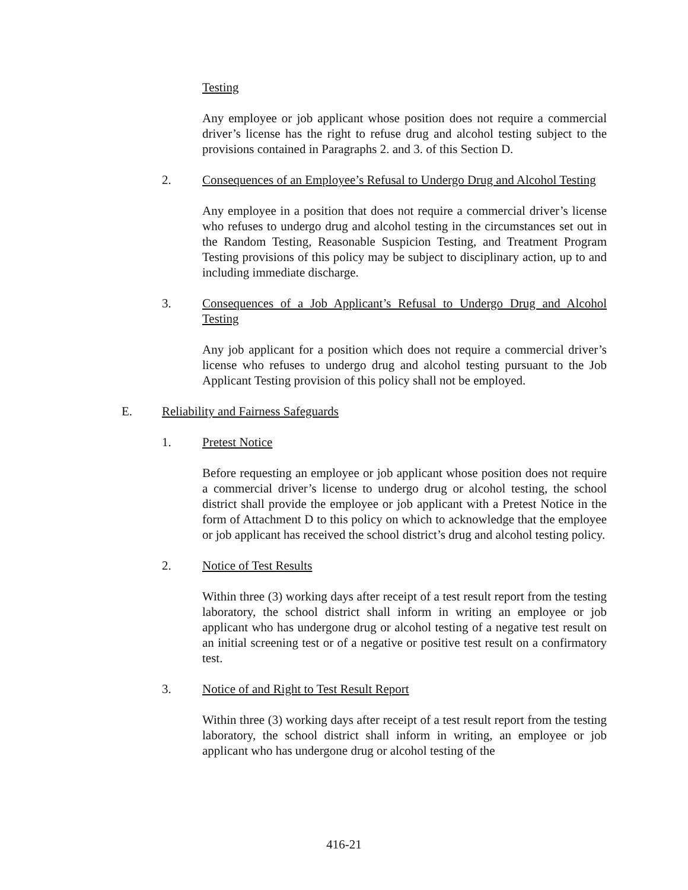Testing
Any employee or job applicant whose position does not require a commercial driver’s license has the right to refuse drug and alcohol testing subject to the provisions contained in Paragraphs 2. and 3. of this Section D.
2. Consequences of an Employee’s Refusal to Undergo Drug and Alcohol Testing
Any employee in a position that does not require a commercial driver’s license who refuses to undergo drug and alcohol testing in the circumstances set out in the Random Testing, Reasonable Suspicion Testing, and Treatment Program Testing provisions of this policy may be subject to disciplinary action, up to and including immediate discharge.
3. Consequences of a Job Applicant’s Refusal to Undergo Drug and Alcohol Testing
Any job applicant for a position which does not require a commercial driver’s license who refuses to undergo drug and alcohol testing pursuant to the Job Applicant Testing provision of this policy shall not be employed.
E. Reliability and Fairness Safeguards
1. Pretest Notice
Before requesting an employee or job applicant whose position does not require a commercial driver’s license to undergo drug or alcohol testing, the school district shall provide the employee or job applicant with a Pretest Notice in the form of Attachment D to this policy on which to acknowledge that the employee or job applicant has received the school district’s drug and alcohol testing policy.
2. Notice of Test Results
Within three (3) working days after receipt of a test result report from the testing laboratory, the school district shall inform in writing an employee or job applicant who has undergone drug or alcohol testing of a negative test result on an initial screening test or of a negative or positive test result on a confirmatory test.
3. Notice of and Right to Test Result Report
Within three (3) working days after receipt of a test result report from the testing laboratory, the school district shall inform in writing, an employee or job applicant who has undergone drug or alcohol testing of the
416-21